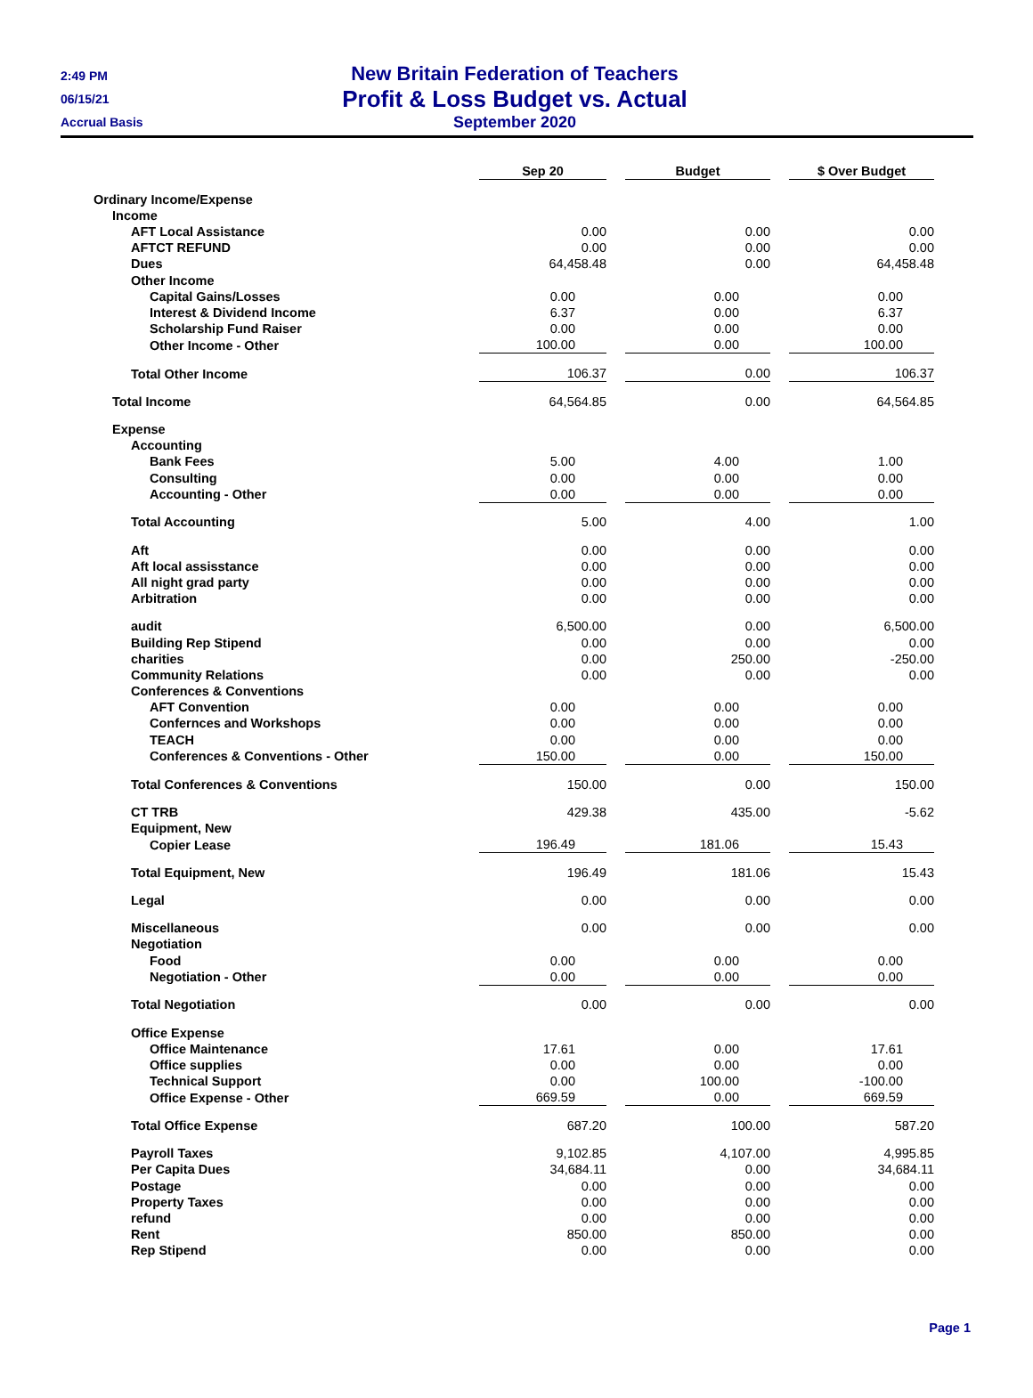2:49 PM
06/15/21
Accrual Basis
New Britain Federation of Teachers
Profit & Loss Budget vs. Actual
September 2020
| | Sep 20 | | Budget | | $ Over Budget |
| Ordinary Income/Expense | | | | | |
| Income | | | | | |
| AFT Local Assistance | 0.00 | | 0.00 | | 0.00 |
| AFTCT REFUND | 0.00 | | 0.00 | | 0.00 |
| Dues | 64,458.48 | | 0.00 | | 64,458.48 |
| Other Income | | | | | |
| Capital Gains/Losses | 0.00 | | 0.00 | | 0.00 |
| Interest & Dividend Income | 6.37 | | 0.00 | | 6.37 |
| Scholarship Fund Raiser | 0.00 | | 0.00 | | 0.00 |
| Other Income - Other | 100.00 | | 0.00 | | 100.00 |
| Total Other Income | 106.37 | | 0.00 | | 106.37 |
| Total Income | 64,564.85 | | 0.00 | | 64,564.85 |
| Expense | | | | | |
| Accounting | | | | | |
| Bank Fees | 5.00 | | 4.00 | | 1.00 |
| Consulting | 0.00 | | 0.00 | | 0.00 |
| Accounting - Other | 0.00 | | 0.00 | | 0.00 |
| Total Accounting | 5.00 | | 4.00 | | 1.00 |
| Aft | 0.00 | | 0.00 | | 0.00 |
| Aft local assisstance | 0.00 | | 0.00 | | 0.00 |
| All night grad party | 0.00 | | 0.00 | | 0.00 |
| Arbitration | 0.00 | | 0.00 | | 0.00 |
| audit | 6,500.00 | | 0.00 | | 6,500.00 |
| Building Rep Stipend | 0.00 | | 0.00 | | 0.00 |
| charities | 0.00 | | 250.00 | | -250.00 |
| Community Relations | 0.00 | | 0.00 | | 0.00 |
| Conferences & Conventions | | | | | |
| AFT Convention | 0.00 | | 0.00 | | 0.00 |
| Confernces and Workshops | 0.00 | | 0.00 | | 0.00 |
| TEACH | 0.00 | | 0.00 | | 0.00 |
| Conferences & Conventions - Other | 150.00 | | 0.00 | | 150.00 |
| Total Conferences & Conventions | 150.00 | | 0.00 | | 150.00 |
| CT TRB | 429.38 | | 435.00 | | -5.62 |
| Equipment, New | | | | | |
| Copier Lease | 196.49 | | 181.06 | | 15.43 |
| Total Equipment, New | 196.49 | | 181.06 | | 15.43 |
| Legal | 0.00 | | 0.00 | | 0.00 |
| Miscellaneous | 0.00 | | 0.00 | | 0.00 |
| Negotiation | | | | | |
| Food | 0.00 | | 0.00 | | 0.00 |
| Negotiation - Other | 0.00 | | 0.00 | | 0.00 |
| Total Negotiation | 0.00 | | 0.00 | | 0.00 |
| Office Expense | | | | | |
| Office Maintenance | 17.61 | | 0.00 | | 17.61 |
| Office supplies | 0.00 | | 0.00 | | 0.00 |
| Technical Support | 0.00 | | 100.00 | | -100.00 |
| Office Expense - Other | 669.59 | | 0.00 | | 669.59 |
| Total Office Expense | 687.20 | | 100.00 | | 587.20 |
| Payroll Taxes | 9,102.85 | | 4,107.00 | | 4,995.85 |
| Per Capita Dues | 34,684.11 | | 0.00 | | 34,684.11 |
| Postage | 0.00 | | 0.00 | | 0.00 |
| Property Taxes | 0.00 | | 0.00 | | 0.00 |
| refund | 0.00 | | 0.00 | | 0.00 |
| Rent | 850.00 | | 850.00 | | 0.00 |
| Rep Stipend | 0.00 | | 0.00 | | 0.00 |
Page 1